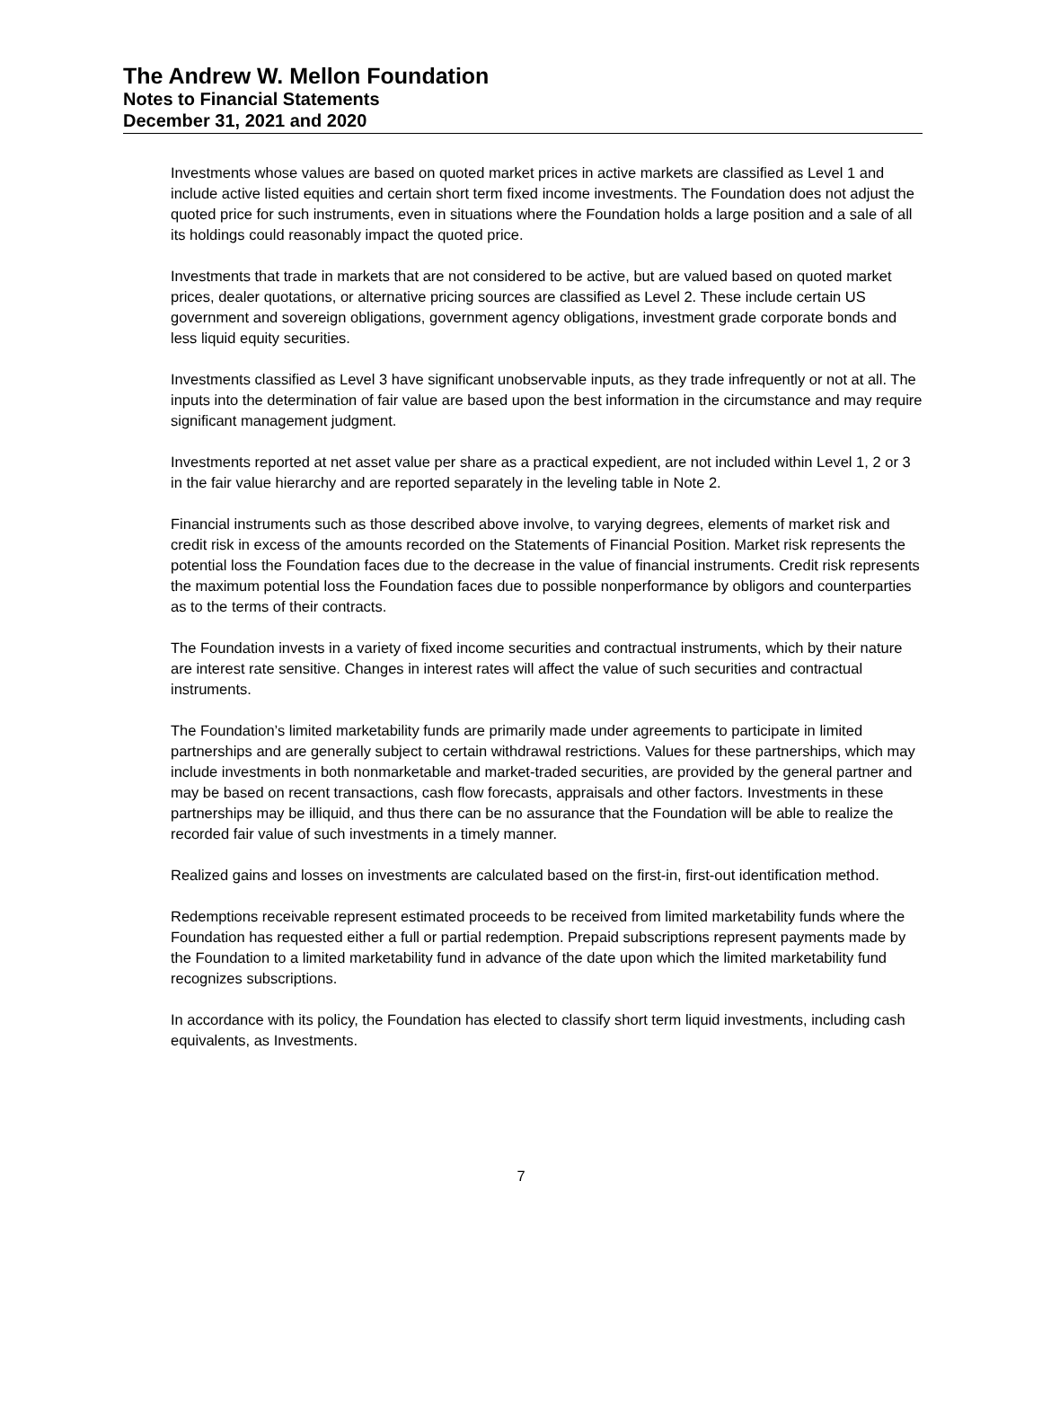The Andrew W. Mellon Foundation
Notes to Financial Statements
December 31, 2021 and 2020
Investments whose values are based on quoted market prices in active markets are classified as Level 1 and include active listed equities and certain short term fixed income investments. The Foundation does not adjust the quoted price for such instruments, even in situations where the Foundation holds a large position and a sale of all its holdings could reasonably impact the quoted price.
Investments that trade in markets that are not considered to be active, but are valued based on quoted market prices, dealer quotations, or alternative pricing sources are classified as Level 2. These include certain US government and sovereign obligations, government agency obligations, investment grade corporate bonds and less liquid equity securities.
Investments classified as Level 3 have significant unobservable inputs, as they trade infrequently or not at all. The inputs into the determination of fair value are based upon the best information in the circumstance and may require significant management judgment.
Investments reported at net asset value per share as a practical expedient, are not included within Level 1, 2 or 3 in the fair value hierarchy and are reported separately in the leveling table in Note 2.
Financial instruments such as those described above involve, to varying degrees, elements of market risk and credit risk in excess of the amounts recorded on the Statements of Financial Position. Market risk represents the potential loss the Foundation faces due to the decrease in the value of financial instruments. Credit risk represents the maximum potential loss the Foundation faces due to possible nonperformance by obligors and counterparties as to the terms of their contracts.
The Foundation invests in a variety of fixed income securities and contractual instruments, which by their nature are interest rate sensitive. Changes in interest rates will affect the value of such securities and contractual instruments.
The Foundation’s limited marketability funds are primarily made under agreements to participate in limited partnerships and are generally subject to certain withdrawal restrictions. Values for these partnerships, which may include investments in both nonmarketable and market-traded securities, are provided by the general partner and may be based on recent transactions, cash flow forecasts, appraisals and other factors. Investments in these partnerships may be illiquid, and thus there can be no assurance that the Foundation will be able to realize the recorded fair value of such investments in a timely manner.
Realized gains and losses on investments are calculated based on the first-in, first-out identification method.
Redemptions receivable represent estimated proceeds to be received from limited marketability funds where the Foundation has requested either a full or partial redemption. Prepaid subscriptions represent payments made by the Foundation to a limited marketability fund in advance of the date upon which the limited marketability fund recognizes subscriptions.
In accordance with its policy, the Foundation has elected to classify short term liquid investments, including cash equivalents, as Investments.
7